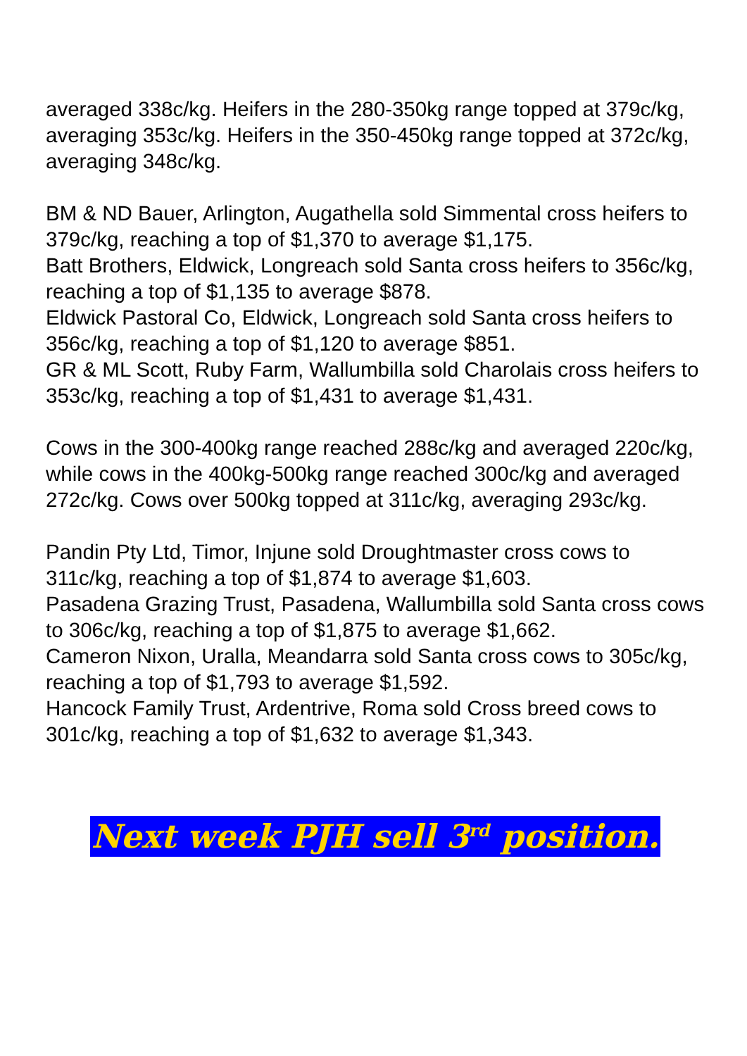averaged 338c/kg. Heifers in the 280-350kg range topped at 379c/kg, averaging 353c/kg. Heifers in the 350-450kg range topped at 372c/kg, averaging 348c/kg.
BM & ND Bauer, Arlington, Augathella sold Simmental cross heifers to 379c/kg, reaching a top of $1,370 to average $1,175.
Batt Brothers, Eldwick, Longreach sold Santa cross heifers to 356c/kg, reaching a top of $1,135 to average $878.
Eldwick Pastoral Co, Eldwick, Longreach sold Santa cross heifers to 356c/kg, reaching a top of $1,120 to average $851.
GR & ML Scott, Ruby Farm, Wallumbilla sold Charolais cross heifers to 353c/kg, reaching a top of $1,431 to average $1,431.
Cows in the 300-400kg range reached 288c/kg and averaged 220c/kg, while cows in the 400kg-500kg range reached 300c/kg and averaged 272c/kg. Cows over 500kg topped at 311c/kg, averaging 293c/kg.
Pandin Pty Ltd, Timor, Injune sold Droughtmaster cross cows to 311c/kg, reaching a top of $1,874 to average $1,603.
Pasadena Grazing Trust, Pasadena, Wallumbilla sold Santa cross cows to 306c/kg, reaching a top of $1,875 to average $1,662.
Cameron Nixon, Uralla, Meandarra sold Santa cross cows to 305c/kg, reaching a top of $1,793 to average $1,592.
Hancock Family Trust, Ardentrive, Roma sold Cross breed cows to 301c/kg, reaching a top of $1,632 to average $1,343.
Next week PJH sell 3<sup>rd</sup> position.